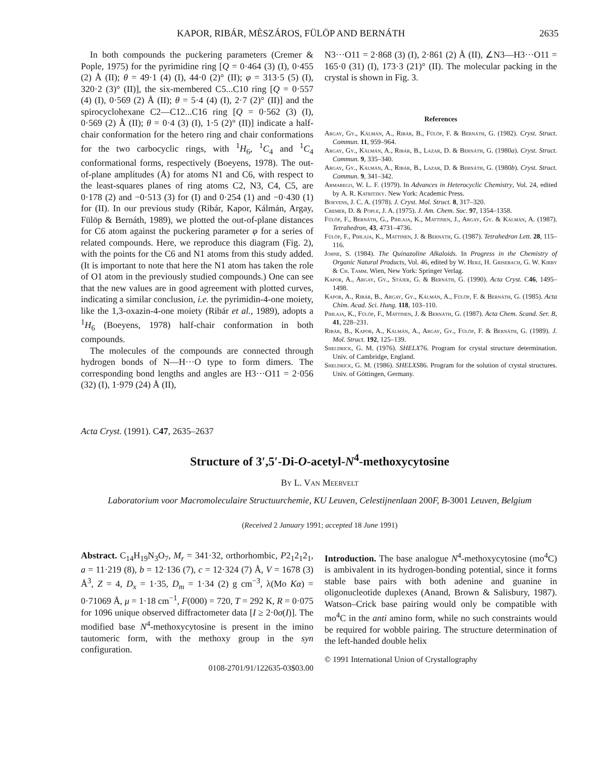KAPOR, RIBÁR, MÈSZÁROS, FÜLÖP AND BERNÁTH 2635
In both compounds the puckering parameters (Cremer & Pople, 1975) for the pyrimidine ring [Q = 0·464 (3) (I), 0·455 (2) Å (II); θ = 49·1 (4) (I), 44·0 (2)° (II); φ = 313·5 (5) (I), 320·2 (3)° (II)], the six-membered C5...C10 ring [Q = 0·557 (4) (I), 0·569 (2) Å (II); θ = 5·4 (4) (I), 2·7 (2)° (II)] and the spirocyclohexane C2—C12...C16 ring [Q = 0·562 (3) (I), 0·569 (2) Å (II); θ = 0·4 (3) (I), 1·5 (2)° (II)] indicate a half-chair conformation for the hetero ring and chair conformations for the two carbocyclic rings, with <sup>1</sup>H<sub>6</sub>, <sup>1</sup>C<sub>4</sub> and <sup>1</sup>C<sub>4</sub> conformational forms, respectively (Boeyens, 1978). The out-of-plane amplitudes (Å) for atoms N1 and C6, with respect to the least-squares planes of ring atoms C2, N3, C4, C5, are 0·178 (2) and −0·513 (3) for (I) and 0·254 (1) and −0·430 (1) for (II). In our previous study (Ribár, Kapor, Kálmán, Argay, Fülöp & Bernáth, 1989), we plotted the out-of-plane distances for C6 atom against the puckering parameter φ for a series of related compounds. Here, we reproduce this diagram (Fig. 2), with the points for the C6 and N1 atoms from this study added. (It is important to note that here the N1 atom has taken the role of O1 atom in the previously studied compounds.) One can see that the new values are in good agreement with plotted curves, indicating a similar conclusion, i.e. the pyrimidin-4-one moiety, like the 1,3-oxazin-4-one moiety (Ribár et al., 1989), adopts a <sup>1</sup>H<sub>6</sub> (Boeyens, 1978) half-chair conformation in both compounds.
The molecules of the compounds are connected through hydrogen bonds of N—H···O type to form dimers. The corresponding bond lengths and angles are H3···O11 = 2·056 (32) (I), 1·979 (24) Å (II),
N3···O11 = 2·868 (3) (I), 2·861 (2) Å (II), ∠N3—H3···O11 = 165·0 (31) (I), 173·3 (21)° (II). The molecular packing in the crystal is shown in Fig. 3.
References
Argay, Gy., Kálmán, A., Ribár, B., Fülöp, F. & Bernáth, G. (1982). Cryst. Struct. Commun. 11, 959–964.
Argay, Gy., Kálmán, A., Ribár, B., Lazar, D. & Bernáth, G. (1980a). Cryst. Struct. Commun. 9, 335–340.
Argay, Gy., Kálmán, A., Ribár, B., Lazar, D. & Bernáth, G. (1980b). Cryst. Struct. Commun. 9, 341–342.
Armarego, W. L. F. (1979). In Advances in Heterocyclic Chemistry, Vol. 24, edited by A. R. Katritzky. New York: Academic Press.
Boeyens, J. C. A. (1978). J. Cryst. Mol. Struct. 8, 317–320.
Cremer, D. & Pople, J. A. (1975). J. Am. Chem. Soc. 97, 1354–1358.
Fülöp, F., Bernáth, G., Pihlaja, K., Mattinen, J., Argay, Gy. & Kálmán, A. (1987). Tetrahedron, 43, 4731–4736.
Fülöp, F., Pihlaja, K., Mattinen, J. & Bernáth, G. (1987). Tetrahedron Lett. 28, 115–116.
Johne, S. (1984). The Quinazoline Alkaloids. In Progress in the Chemistry of Organic Natural Products, Vol. 46, edited by W. Herz, H. Grisebach, G. W. Kirby & Ch. Tamm. Wien, New York: Springer Verlag.
Kapor, A., Argay, Gy., Stájer, G. & Bernáth, G. (1990). Acta Cryst. C46, 1495–1498.
Kapor, A., Ribár, B., Argay, Gy., Kálmán, A., Fülöp, F. & Bernáth, G. (1985). Acta Chim. Acad. Sci. Hung. 118, 103–110.
Pihlaja, K., Fülöp, F., Mattinen, J. & Bernáth, G. (1987). Acta Chem. Scand. Ser. B, 41, 228–231.
Ribár, B., Kapor, A., Kálmán, A., Argay, Gy., Fülöp, F. & Bernáth, G. (1989). J. Mol. Struct. 192, 125–139.
Sheldrick, G. M. (1976). SHELX76. Program for crystal structure determination. Univ. of Cambridge, England.
Sheldrick, G. M. (1986). SHELXS86. Program for the solution of crystal structures. Univ. of Göttingen, Germany.
Acta Cryst. (1991). C47, 2635–2637
Structure of 3′,5′-Di-O-acetyl-N<sup>4</sup>-methoxycytosine
By L. Van Meervelt
Laboratorium voor Macromoleculaire Structuurchemie, KU Leuven, Celestijnenlaan 200F, B-3001 Leuven, Belgium
(Received 2 January 1991; accepted 18 June 1991)
Abstract. C<sub>14</sub>H<sub>19</sub>N<sub>3</sub>O<sub>7</sub>, M<sub>r</sub> = 341·32, orthorhombic, P2<sub>1</sub>2<sub>1</sub>2<sub>1</sub>, a = 11·219 (8), b = 12·136 (7), c = 12·324 (7) Å, V = 1678 (3) Å<sup>3</sup>, Z = 4, D<sub>x</sub> = 1·35, D<sub>m</sub> = 1·34 (2) g cm<sup>−3</sup>, λ(Mo Kα) = 0·71069 Å, μ = 1·18 cm<sup>−1</sup>, F(000) = 720, T = 292 K, R = 0·075 for 1096 unique observed diffractometer data [I ≥ 2·0σ(I)]. The modified base N<sup>4</sup>-methoxycytosine is present in the imino tautomeric form, with the methoxy group in the syn configuration.
0108-2701/91/122635-03$03.00
Introduction. The base analogue N<sup>4</sup>-methoxycytosine (mo<sup>4</sup>C) is ambivalent in its hydrogen-bonding potential, since it forms stable base pairs with both adenine and guanine in oligonucleotide duplexes (Anand, Brown & Salisbury, 1987). Watson–Crick base pairing would only be compatible with mo<sup>4</sup>C in the anti amino form, while no such constraints would be required for wobble pairing. The structure determination of the left-handed double helix
© 1991 International Union of Crystallography